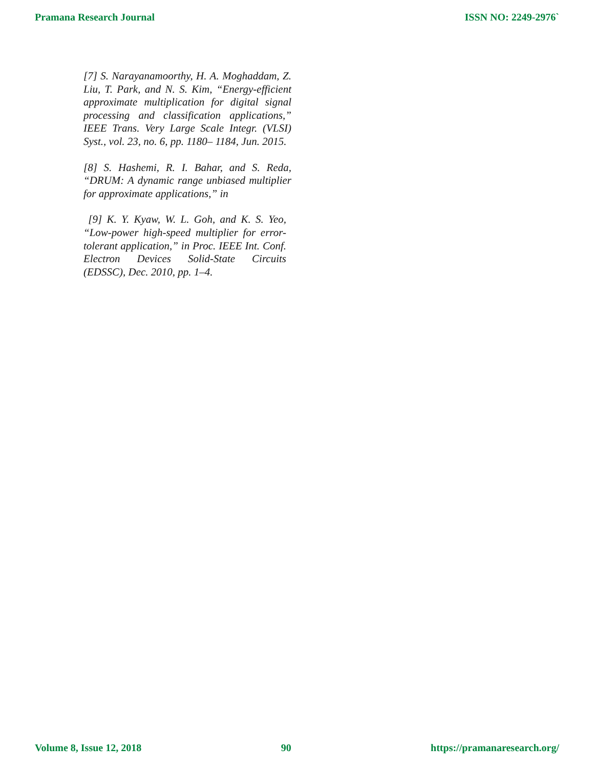Pramana Research Journal ISSN NO: 2249-2976`
[7] S. Narayanamoorthy, H. A. Moghaddam, Z. Liu, T. Park, and N. S. Kim, “Energy-efficient approximate multiplication for digital signal processing and classification applications,” IEEE Trans. Very Large Scale Integr. (VLSI) Syst., vol. 23, no. 6, pp. 1180– 1184, Jun. 2015.
[8] S. Hashemi, R. I. Bahar, and S. Reda, “DRUM: A dynamic range unbiased multiplier for approximate applications,” in
[9] K. Y. Kyaw, W. L. Goh, and K. S. Yeo, “Low-power high-speed multiplier for error-tolerant application,” in Proc. IEEE Int. Conf. Electron Devices Solid-State Circuits (EDSSC), Dec. 2010, pp. 1–4.
Volume 8, Issue 12, 2018 90 https://pramanaresearch.org/